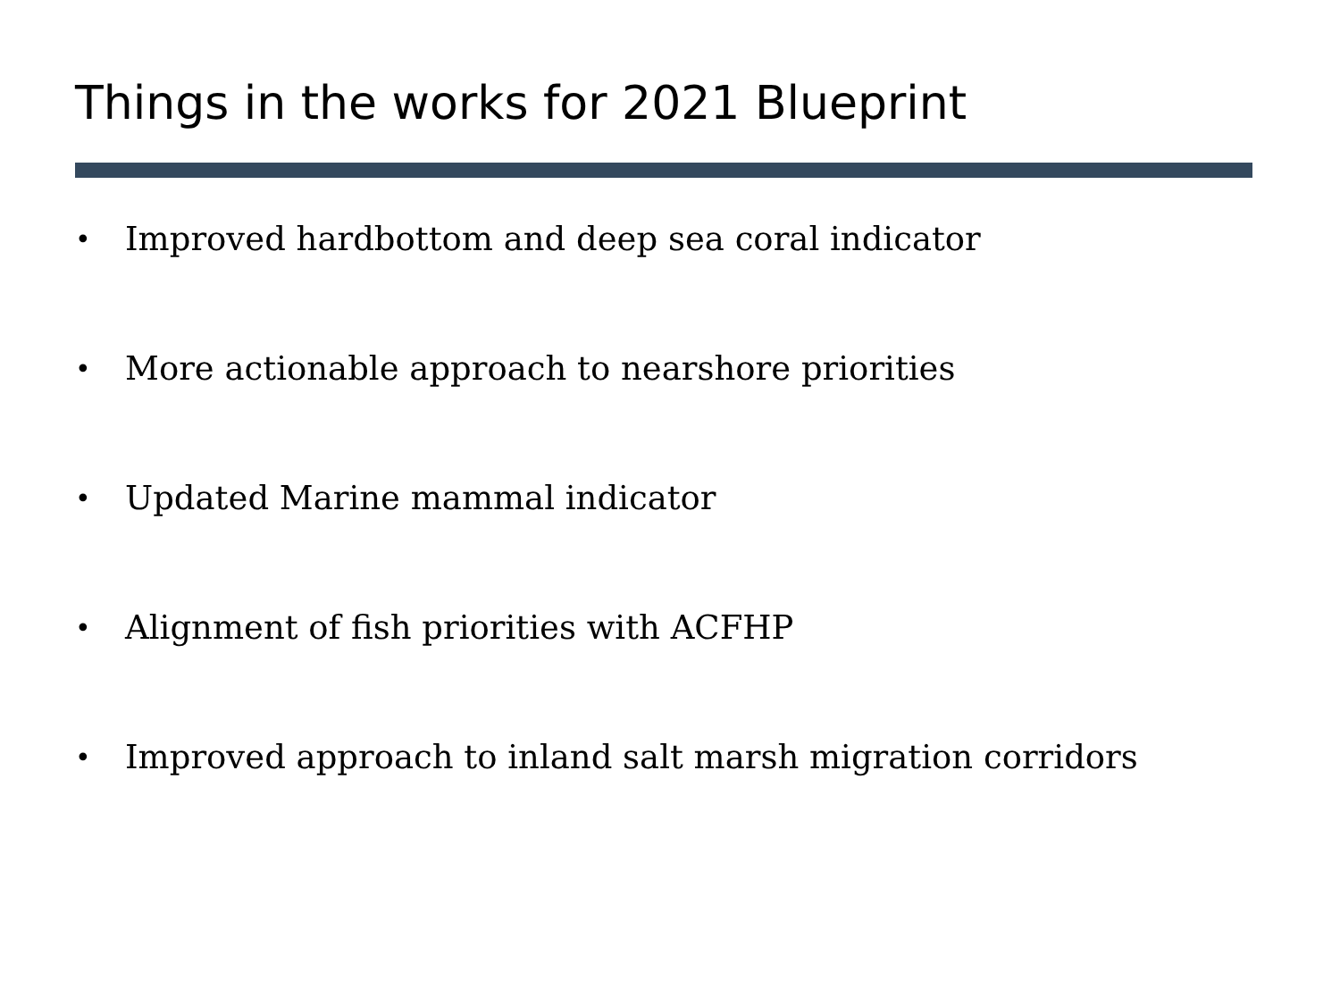Things in the works for 2021 Blueprint
• Improved hardbottom and deep sea coral indicator
• More actionable approach to nearshore priorities
• Updated Marine mammal indicator
• Alignment of fish priorities with ACFHP
• Improved approach to inland salt marsh migration corridors